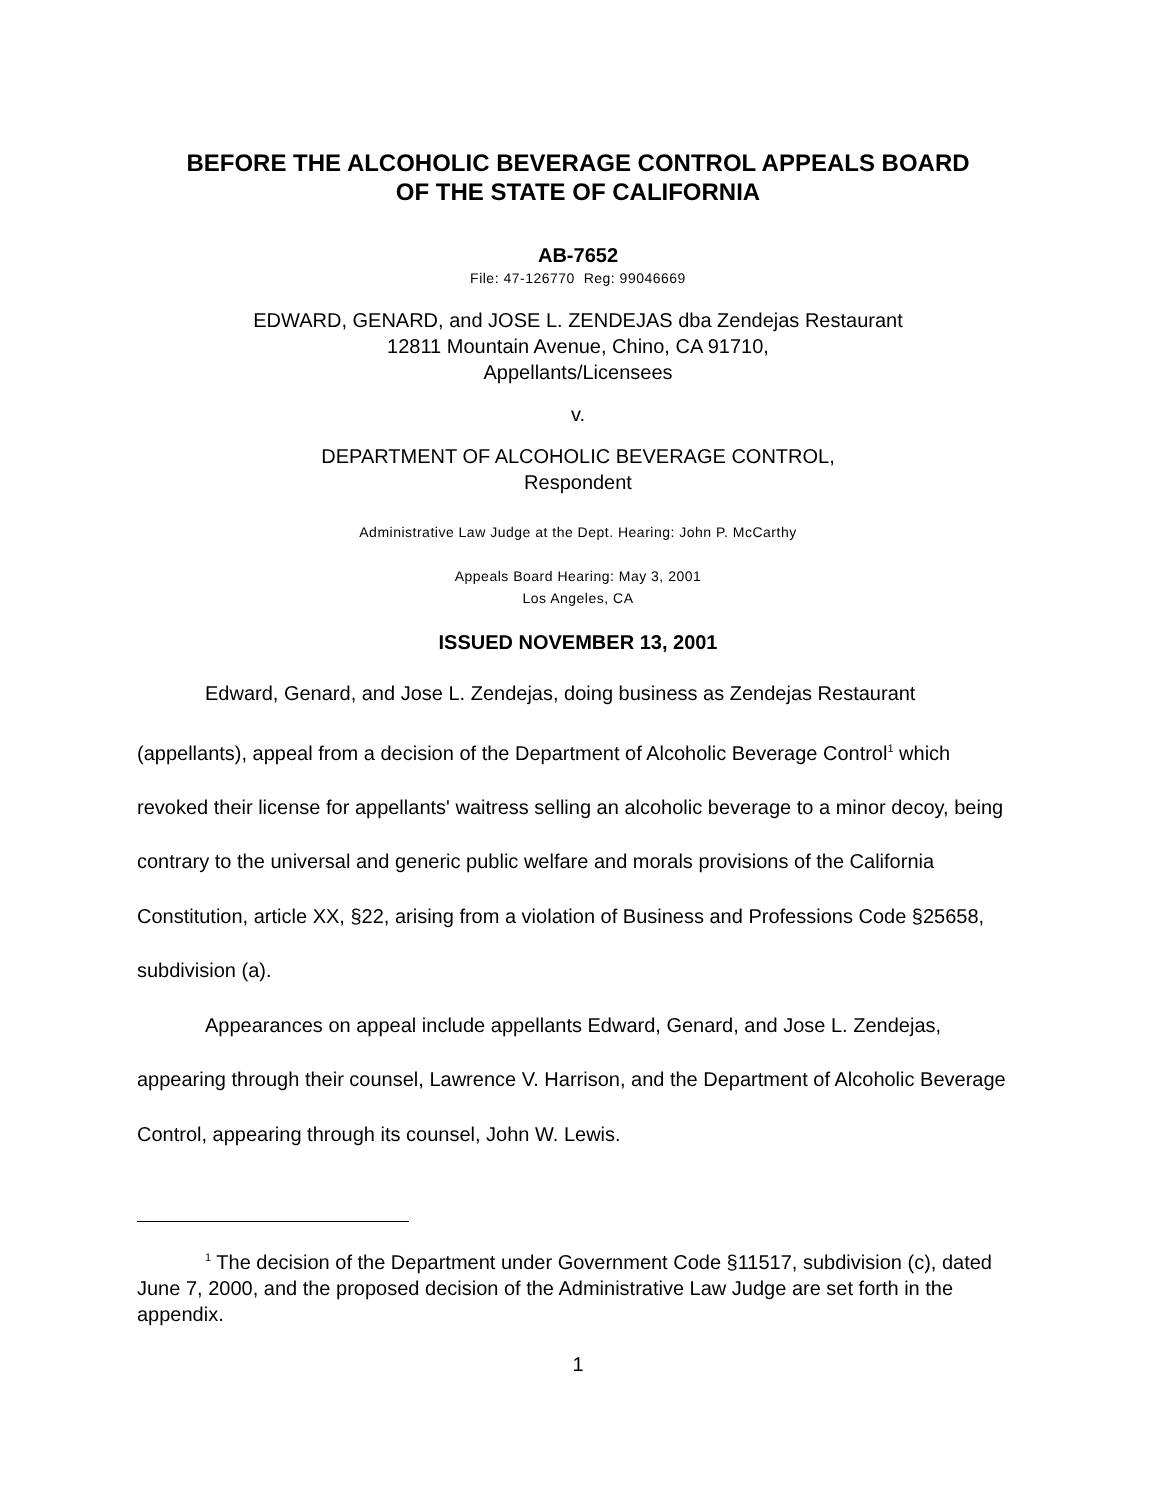BEFORE THE ALCOHOLIC BEVERAGE CONTROL APPEALS BOARD
OF THE STATE OF CALIFORNIA
AB-7652
File: 47-126770 Reg: 99046669
EDWARD, GENARD, and JOSE L. ZENDEJAS dba Zendejas Restaurant
12811 Mountain Avenue, Chino, CA 91710,
Appellants/Licensees
v.
DEPARTMENT OF ALCOHOLIC BEVERAGE CONTROL,
Respondent
Administrative Law Judge at the Dept. Hearing: John P. McCarthy
Appeals Board Hearing: May 3, 2001
Los Angeles, CA
ISSUED NOVEMBER 13, 2001
Edward, Genard, and Jose L. Zendejas, doing business as Zendejas Restaurant (appellants), appeal from a decision of the Department of Alcoholic Beverage Control<sup>1</sup> which revoked their license for appellants' waitress selling an alcoholic beverage to a minor decoy, being contrary to the universal and generic public welfare and morals provisions of the California Constitution, article XX, §22, arising from a violation of Business and Professions Code §25658, subdivision (a).
Appearances on appeal include appellants Edward, Genard, and Jose L. Zendejas, appearing through their counsel, Lawrence V. Harrison, and the Department of Alcoholic Beverage Control, appearing through its counsel, John W. Lewis.
<sup>1</sup> The decision of the Department under Government Code §11517, subdivision (c), dated June 7, 2000, and the proposed decision of the Administrative Law Judge are set forth in the appendix.
1